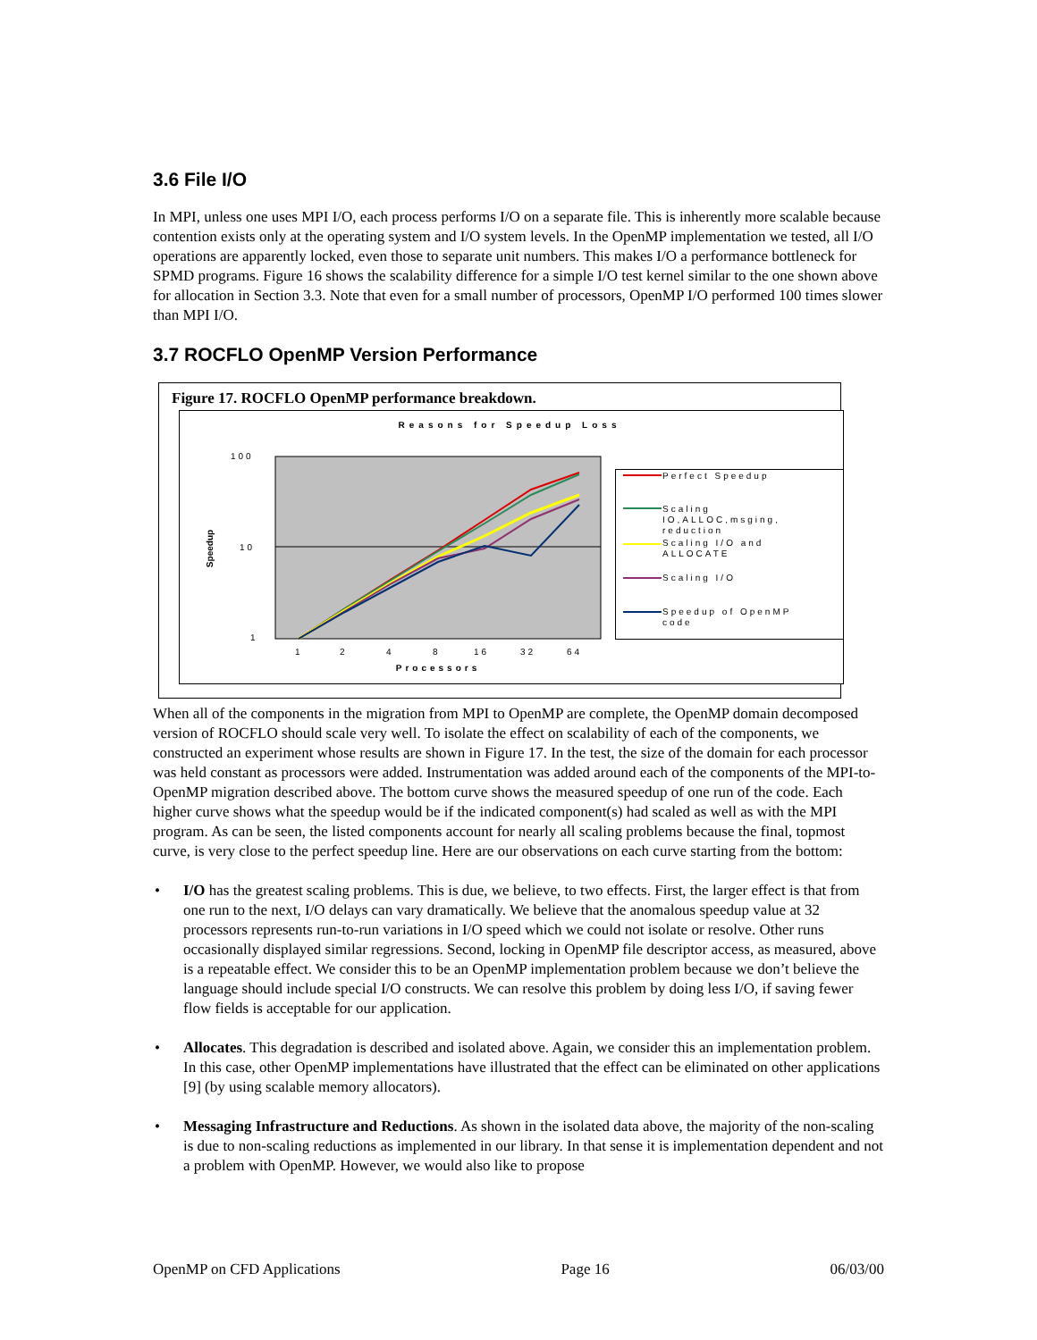3.6 File I/O
In MPI, unless one uses MPI I/O, each process performs I/O on a separate file. This is inherently more scalable because contention exists only at the operating system and I/O system levels. In the OpenMP implementation we tested, all I/O operations are apparently locked, even those to separate unit numbers. This makes I/O a performance bottleneck for SPMD programs. Figure 16 shows the scalability difference for a simple I/O test kernel similar to the one shown above for allocation in Section 3.3. Note that even for a small number of processors, OpenMP I/O performed 100 times slower than MPI I/O.
3.7 ROCFLO OpenMP Version Performance
Figure 17. ROCFLO OpenMP performance breakdown.
Reasons for Speedup Loss
100
10
1
Speedup
1
2
4
8
16
32
64
Processors
Perfect Speedup
Scaling
IO,ALLOC,msging,
reduction
Scaling I/O and
ALLOCATE
Scaling I/O
Speedup of OpenMP
code
When all of the components in the migration from MPI to OpenMP are complete, the OpenMP domain decomposed version of ROCFLO should scale very well. To isolate the effect on scalability of each of the components, we constructed an experiment whose results are shown in Figure 17. In the test, the size of the domain for each processor was held constant as processors were added. Instrumentation was added around each of the components of the MPI-to-OpenMP migration described above. The bottom curve shows the measured speedup of one run of the code. Each higher curve shows what the speedup would be if the indicated component(s) had scaled as well as with the MPI program. As can be seen, the listed components account for nearly all scaling problems because the final, topmost curve, is very close to the perfect speedup line. Here are our observations on each curve starting from the bottom:
• I/O has the greatest scaling problems. This is due, we believe, to two effects. First, the larger effect is that from one run to the next, I/O delays can vary dramatically. We believe that the anomalous speedup value at 32 processors represents run-to-run variations in I/O speed which we could not isolate or resolve. Other runs occasionally displayed similar regressions. Second, locking in OpenMP file descriptor access, as measured, above is a repeatable effect. We consider this to be an OpenMP implementation problem because we don’t believe the language should include special I/O constructs. We can resolve this problem by doing less I/O, if saving fewer flow fields is acceptable for our application.
• Allocates. This degradation is described and isolated above. Again, we consider this an implementation problem. In this case, other OpenMP implementations have illustrated that the effect can be eliminated on other applications [9] (by using scalable memory allocators).
• Messaging Infrastructure and Reductions. As shown in the isolated data above, the majority of the non-scaling is due to non-scaling reductions as implemented in our library. In that sense it is implementation dependent and not a problem with OpenMP. However, we would also like to propose
OpenMP on CFD Applications Page 16 06/03/00